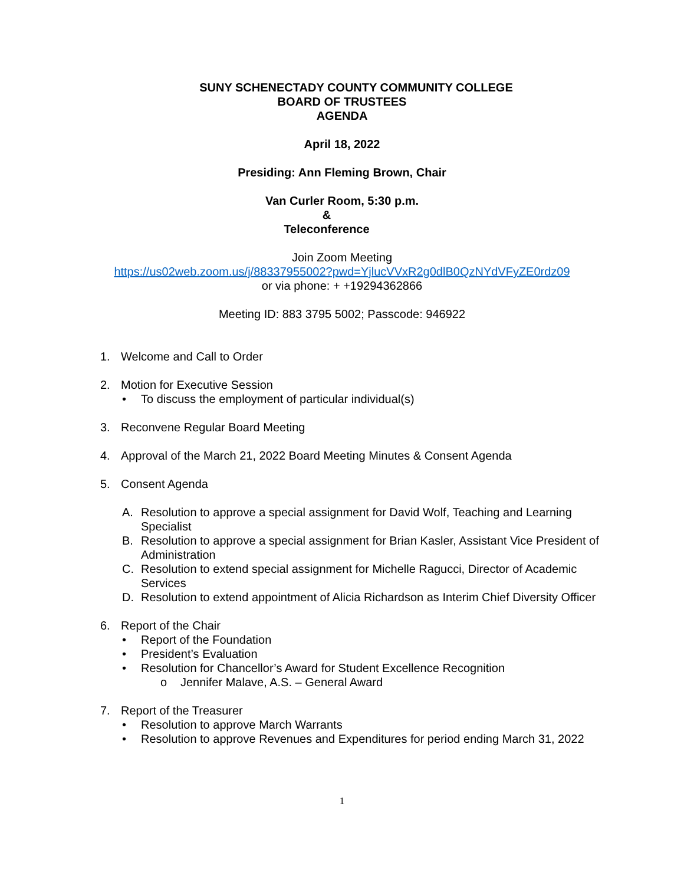SUNY SCHENECTADY COUNTY COMMUNITY COLLEGE
BOARD OF TRUSTEES
AGENDA
April 18, 2022
Presiding: Ann Fleming Brown, Chair
Van Curler Room, 5:30 p.m.
&
Teleconference
Join Zoom Meeting
https://us02web.zoom.us/j/88337955002?pwd=YjlucVVxR2g0dlB0QzNYdVFyZE0rdz09
or via phone: + +19294362866
Meeting ID: 883 3795 5002; Passcode: 946922
1. Welcome and Call to Order
2. Motion for Executive Session
• To discuss the employment of particular individual(s)
3. Reconvene Regular Board Meeting
4. Approval of the March 21, 2022 Board Meeting Minutes & Consent Agenda
5. Consent Agenda
A. Resolution to approve a special assignment for David Wolf, Teaching and Learning Specialist
B. Resolution to approve a special assignment for Brian Kasler, Assistant Vice President of Administration
C. Resolution to extend special assignment for Michelle Ragucci, Director of Academic Services
D. Resolution to extend appointment of Alicia Richardson as Interim Chief Diversity Officer
6. Report of the Chair
• Report of the Foundation
• President’s Evaluation
• Resolution for Chancellor’s Award for Student Excellence Recognition
o Jennifer Malave, A.S. – General Award
7. Report of the Treasurer
• Resolution to approve March Warrants
• Resolution to approve Revenues and Expenditures for period ending March 31, 2022
1